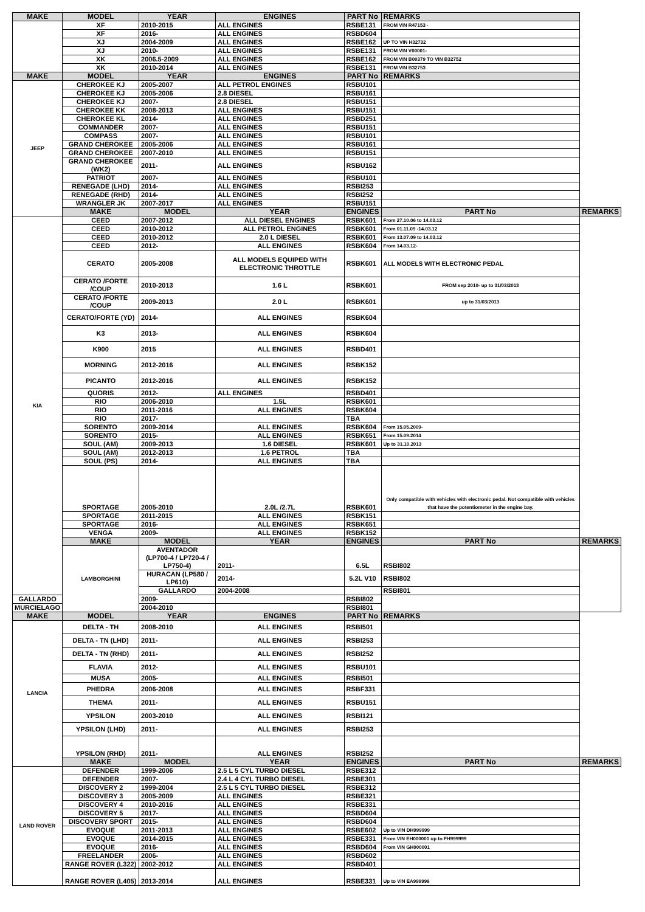| MAKE | MODEL | YEAR | ENGINES | PART No | REMARKS | |
| --- | --- | --- | --- | --- | --- | --- |
| | XF | 2010-2015 | ALL ENGINES | RSBE131 | FROM VIN R47153 - | |
| | XF | 2016- | ALL ENGINES | RSBD604 | | |
| | XJ | 2004-2009 | ALL ENGINES | RSBE162 | UP TO VIN H32732 | |
| | XJ | 2010- | ALL ENGINES | RSBE131 | FROM VIN V00001- | |
| | XK | 2006.5-2009 | ALL ENGINES | RSBE162 | FROM VIN B00379 TO VIN B32752 | |
| | XK | 2010-2014 | ALL ENGINES | RSBE131 | FROM VIN B32753 | |
| MAKE | MODEL | YEAR | ENGINES | PART No | REMARKS | |
| JEEP | CHEROKEE KJ | 2005-2007 | ALL PETROL ENGINES | RSBU101 | | |
| | CHEROKEE KJ | 2005-2006 | 2.8 DIESEL | RSBU161 | | |
| | CHEROKEE KJ | 2007- | 2.8 DIESEL | RSBU151 | | |
| | CHEROKEE KK | 2008-2013 | ALL ENGINES | RSBU151 | | |
| | CHEROKEE KL | 2014- | ALL ENGINES | RSBD251 | | |
| | COMMANDER | 2007- | ALL ENGINES | RSBU151 | | |
| | COMPASS | 2007- | ALL ENGINES | RSBU101 | | |
| | GRAND CHEROKEE | 2005-2006 | ALL ENGINES | RSBU161 | | |
| | GRAND CHEROKEE | 2007-2010 | ALL ENGINES | RSBU151 | | |
| | GRAND CHEROKEE (WK2) | 2011- | ALL ENGINES | RSBU162 | | |
| | PATRIOT | 2007- | ALL ENGINES | RSBU101 | | |
| | RENEGADE (LHD) | 2014- | ALL ENGINES | RSBI253 | | |
| | RENEGADE (RHD) | 2014- | ALL ENGINES | RSBI252 | | |
| | WRANGLER JK | 2007-2017 | ALL ENGINES | RSBU151 | | |
| | MAKE | MODEL | YEAR | ENGINES | PART No | REMARKS |
| KIA | CEED | 2007-2012 | ALL DIESEL ENGINES | RSBK601 | From 27.10.06 to 14.03.12 | |
| | CEED | 2010-2012 | ALL PETROL ENGINES | RSBK601 | From 01.11.09 -14.03.12 | |
| | CEED | 2010-2012 | 2.0 L DIESEL | RSBK601 | From 13.07.09 to 14.03.12 | |
| | CEED | 2012- | ALL ENGINES | RSBK604 | From 14.03.12- | |
| | CERATO | 2005-2008 | ALL MODELS EQUIPED WITH ELECTRONIC THROTTLE | RSBK601 | ALL MODELS WITH ELECTRONIC PEDAL | |
| | CERATO /FORTE /COUP | 2010-2013 | 1.6 L | RSBK601 | FROM sep 2010- up to 31/03/2013 | |
| | CERATO /FORTE /COUP | 2009-2013 | 2.0 L | RSBK601 | up to 31/03/2013 | |
| | CERATO/FORTE (YD) | 2014- | ALL ENGINES | RSBK604 | | |
| | K3 | 2013- | ALL ENGINES | RSBK604 | | |
| | K900 | 2015 | ALL ENGINES | RSBD401 | | |
| | MORNING | 2012-2016 | ALL ENGINES | RSBK152 | | |
| | PICANTO | 2012-2016 | ALL ENGINES | RSBK152 | | |
| | QUORIS | 2012- | ALL ENGINES | RSBD401 | | |
| | RIO | 2006-2010 | 1.5L | RSBK601 | | |
| | RIO | 2011-2016 | ALL ENGINES | RSBK604 | | |
| | RIO | 2017- | | TBA | | |
| | SORENTO | 2009-2014 | ALL ENGINES | RSBK604 | From 15.05.2009- | |
| | SORENTO | 2015- | ALL ENGINES | RSBK651 | From 15.09.2014 | |
| | SOUL (AM) | 2009-2013 | 1.6 DIESEL | RSBK601 | Up to 31.10.2013 | |
| | SOUL (AM) | 2012-2013 | 1.6 PETROL | TBA | | |
| | SOUL (PS) | 2014- | ALL ENGINES | TBA | | |
| | SPORTAGE | 2005-2010 | 2.0L /2.7L | RSBK601 | Only compatible with vehicles with electronic pedal. Not compatible with vehicles that have the potentiometer in the engine bay. | |
| | SPORTAGE | 2011-2015 | ALL ENGINES | RSBK151 | | |
| | SPORTAGE | 2016- | ALL ENGINES | RSBK651 | | |
| | VENGA | 2009- | ALL ENGINES | RSBK152 | | |
| | MAKE | MODEL | YEAR | ENGINES | PART No | REMARKS |
| | LAMBORGHINI | AVENTADOR (LP700-4 / LP720-4 / LP750-4) | 2011- | 6.5L | RSBI802 | |
| | | HURACAN (LP580 / LP610) | 2014- | 5.2L V10 | RSBI802 | |
| | | GALLARDO | 2004-2008 | | RSBI801 | |
| GALLARDO | | 2009- | | RSBI802 | | |
| MURCIELAGO | | 2004-2010 | | RSBI801 | | |
| MAKE | MODEL | YEAR | ENGINES | PART No | REMARKS | |
| LANCIA | DELTA - TH | 2008-2010 | ALL ENGINES | RSBI501 | | |
| | DELTA - TN (LHD) | 2011- | ALL ENGINES | RSBI253 | | |
| | DELTA - TN (RHD) | 2011- | ALL ENGINES | RSBI252 | | |
| | FLAVIA | 2012- | ALL ENGINES | RSBU101 | | |
| | MUSA | 2005- | ALL ENGINES | RSBI501 | | |
| | PHEDRA | 2006-2008 | ALL ENGINES | RSBF331 | | |
| | THEMA | 2011- | ALL ENGINES | RSBU151 | | |
| | YPSILON | 2003-2010 | ALL ENGINES | RSBI121 | | |
| | YPSILON (LHD) | 2011- | ALL ENGINES | RSBI253 | | |
| | YPSILON (RHD) | 2011- | ALL ENGINES | RSBI252 | | |
| | MAKE | MODEL | YEAR | ENGINES | PART No | REMARKS |
| LAND ROVER | DEFENDER | 1999-2006 | 2.5 L 5 CYL TURBO DIESEL | RSBE312 | | |
| | DEFENDER | 2007- | 2.4 L 4 CYL TURBO DIESEL | RSBE301 | | |
| | DISCOVERY 2 | 1999-2004 | 2.5 L 5 CYL TURBO DIESEL | RSBE312 | | |
| | DISCOVERY 3 | 2005-2009 | ALL ENGINES | RSBE321 | | |
| | DISCOVERY 4 | 2010-2016 | ALL ENGINES | RSBE331 | | |
| | DISCOVERY 5 | 2017- | ALL ENGINES | RSBD604 | | |
| | DISCOVERY SPORT | 2015- | ALL ENGINES | RSBD604 | | |
| | EVOQUE | 2011-2013 | ALL ENGINES | RSBE602 | Up to VIN DH999999 | |
| | EVOQUE | 2014-2015 | ALL ENGINES | RSBE331 | From VIN EH000001 up to FH999999 | |
| | EVOQUE | 2016- | ALL ENGINES | RSBD604 | From VIN GH000001 | |
| | FREELANDER | 2006- | ALL ENGINES | RSBD602 | | |
| | RANGE ROVER (L322) | 2002-2012 | ALL ENGINES | RSBD401 | | |
| | RANGE ROVER (L405) | 2013-2014 | ALL ENGINES | RSBE331 | Up to VIN EA999999 | |